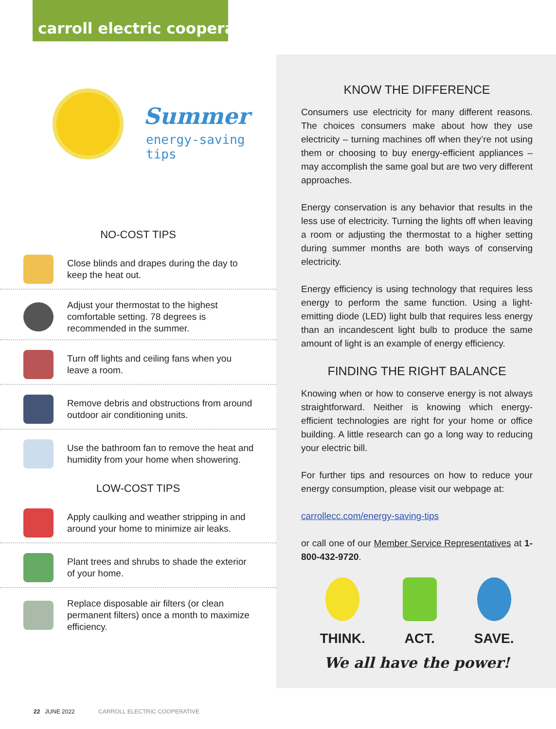carroll electric cooperative
Summer
energy-saving tips
NO-COST TIPS
Close blinds and drapes during the day to keep the heat out.
Adjust your thermostat to the highest comfortable setting. 78 degrees is recommended in the summer.
Turn off lights and ceiling fans when you leave a room.
Remove debris and obstructions from around outdoor air conditioning units.
Use the bathroom fan to remove the heat and humidity from your home when showering.
LOW-COST TIPS
Apply caulking and weather stripping in and around your home to minimize air leaks.
Plant trees and shrubs to shade the exterior of your home.
Replace disposable air filters (or clean permanent filters) once a month to maximize efficiency.
KNOW THE DIFFERENCE
Consumers use electricity for many different reasons. The choices consumers make about how they use electricity – turning machines off when they’re not using them or choosing to buy energy-efficient appliances – may accomplish the same goal but are two very different approaches.
Energy conservation is any behavior that results in the less use of electricity. Turning the lights off when leaving a room or adjusting the thermostat to a higher setting during summer months are both ways of conserving electricity.
Energy efficiency is using technology that requires less energy to perform the same function. Using a light-emitting diode (LED) light bulb that requires less energy than an incandescent light bulb to produce the same amount of light is an example of energy efficiency.
FINDING THE RIGHT BALANCE
Knowing when or how to conserve energy is not always straightforward. Neither is knowing which energy-efficient technologies are right for your home or office building. A little research can go a long way to reducing your electric bill.
For further tips and resources on how to reduce your energy consumption, please visit our webpage at:
carrollecc.com/energy-saving-tips
or call one of our Member Service Representatives at 1-800-432-9720.
THINK. ACT. SAVE.
We all have the power!
22 JUNE 2022 CARROLL ELECTRIC COOPERATIVE